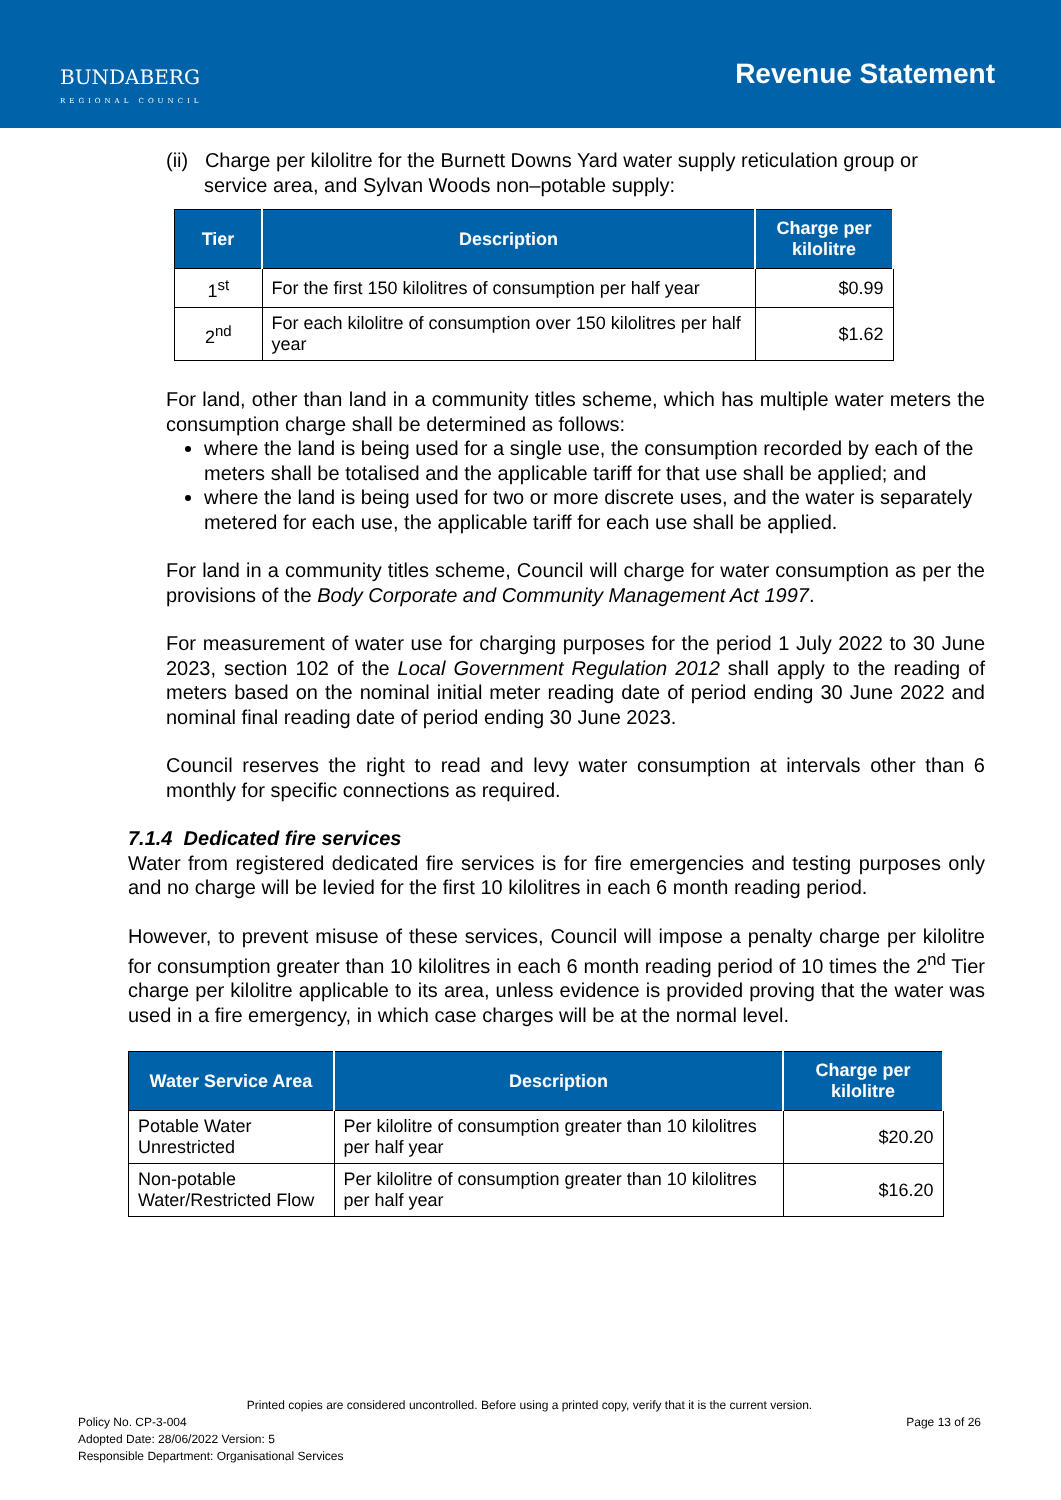BUNDABERG
REGIONAL COUNCIL
Revenue Statement
(ii) Charge per kilolitre for the Burnett Downs Yard water supply reticulation group or service area, and Sylvan Woods non–potable supply:
| Tier | Description | Charge per kilolitre |
| --- | --- | --- |
| 1<sup>st</sup> | For the first 150 kilolitres of consumption per half year | $0.99 |
| 2<sup>nd</sup> | For each kilolitre of consumption over 150 kilolitres per half year | $1.62 |
For land, other than land in a community titles scheme, which has multiple water meters the consumption charge shall be determined as follows:
where the land is being used for a single use, the consumption recorded by each of the meters shall be totalised and the applicable tariff for that use shall be applied; and
where the land is being used for two or more discrete uses, and the water is separately metered for each use, the applicable tariff for each use shall be applied.
For land in a community titles scheme, Council will charge for water consumption as per the provisions of the Body Corporate and Community Management Act 1997.
For measurement of water use for charging purposes for the period 1 July 2022 to 30 June 2023, section 102 of the Local Government Regulation 2012 shall apply to the reading of meters based on the nominal initial meter reading date of period ending 30 June 2022 and nominal final reading date of period ending 30 June 2023.
Council reserves the right to read and levy water consumption at intervals other than 6 monthly for specific connections as required.
7.1.4 Dedicated fire services
Water from registered dedicated fire services is for fire emergencies and testing purposes only and no charge will be levied for the first 10 kilolitres in each 6 month reading period.
However, to prevent misuse of these services, Council will impose a penalty charge per kilolitre for consumption greater than 10 kilolitres in each 6 month reading period of 10 times the 2<sup>nd</sup> Tier charge per kilolitre applicable to its area, unless evidence is provided proving that the water was used in a fire emergency, in which case charges will be at the normal level.
| Water Service Area | Description | Charge per kilolitre |
| --- | --- | --- |
| Potable Water Unrestricted | Per kilolitre of consumption greater than 10 kilolitres per half year | $20.20 |
| Non-potable Water/Restricted Flow | Per kilolitre of consumption greater than 10 kilolitres per half year | $16.20 |
Printed copies are considered uncontrolled. Before using a printed copy, verify that it is the current version.
Policy No. CP-3-004 Page 13 of 26
Adopted Date: 28/06/2022 Version: 5
Responsible Department: Organisational Services